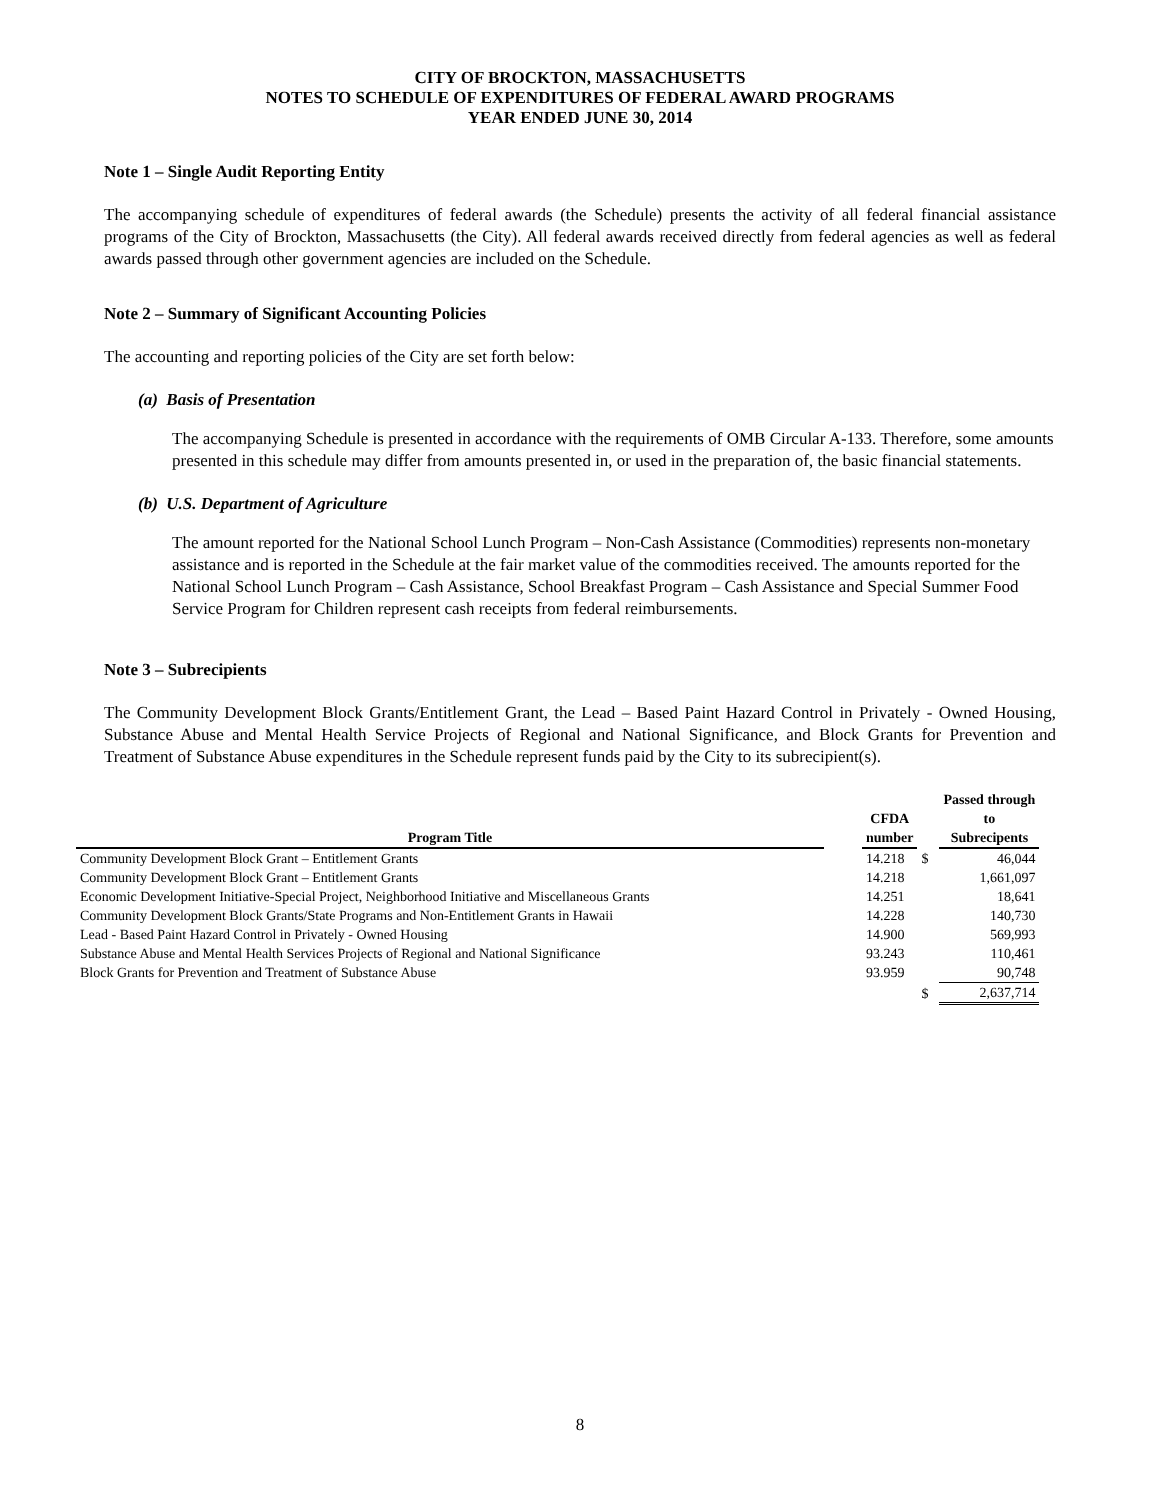CITY OF BROCKTON, MASSACHUSETTS
NOTES TO SCHEDULE OF EXPENDITURES OF FEDERAL AWARD PROGRAMS
YEAR ENDED JUNE 30, 2014
Note 1 – Single Audit Reporting Entity
The accompanying schedule of expenditures of federal awards (the Schedule) presents the activity of all federal financial assistance programs of the City of Brockton, Massachusetts (the City). All federal awards received directly from federal agencies as well as federal awards passed through other government agencies are included on the Schedule.
Note 2 – Summary of Significant Accounting Policies
The accounting and reporting policies of the City are set forth below:
(a) Basis of Presentation
The accompanying Schedule is presented in accordance with the requirements of OMB Circular A-133. Therefore, some amounts presented in this schedule may differ from amounts presented in, or used in the preparation of, the basic financial statements.
(b) U.S. Department of Agriculture
The amount reported for the National School Lunch Program – Non-Cash Assistance (Commodities) represents non-monetary assistance and is reported in the Schedule at the fair market value of the commodities received. The amounts reported for the National School Lunch Program – Cash Assistance, School Breakfast Program – Cash Assistance and Special Summer Food Service Program for Children represent cash receipts from federal reimbursements.
Note 3 – Subrecipients
The Community Development Block Grants/Entitlement Grant, the Lead – Based Paint Hazard Control in Privately - Owned Housing, Substance Abuse and Mental Health Service Projects of Regional and National Significance, and Block Grants for Prevention and Treatment of Substance Abuse expenditures in the Schedule represent funds paid by the City to its subrecipient(s).
| | | | | Passed through |
| --- | --- | --- | --- | --- |
| | | CFDA | | to |
| Program Title | | number | | Subrecipents |
| Community Development Block Grant – Entitlement Grants | | 14.218 | $ | 46,044 |
| Community Development Block Grant – Entitlement Grants | | 14.218 | | 1,661,097 |
| Economic Development Initiative-Special Project, Neighborhood Initiative and Miscellaneous Grants | | 14.251 | | 18,641 |
| Community Development Block Grants/State Programs and Non-Entitlement Grants in Hawaii | | 14.228 | | 140,730 |
| Lead - Based Paint Hazard Control in Privately - Owned Housing | | 14.900 | | 569,993 |
| Substance Abuse and Mental Health Services Projects of Regional and National Significance | | 93.243 | | 110,461 |
| Block Grants for Prevention and Treatment of Substance Abuse | | 93.959 | | 90,748 |
| | | | $ | 2,637,714 |
8